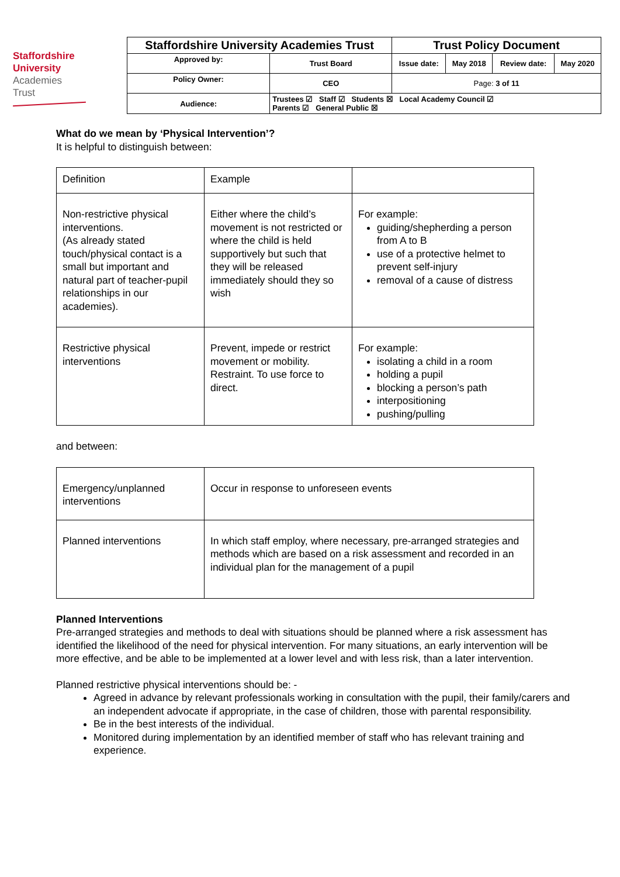Staffordshire
University
Academies
Trust
| Staffordshire University Academies Trust | | Trust Policy Document | | | |
| Approved by: | Trust Board | Issue date: | May 2018 | Review date: | May 2020 |
| Policy Owner: | CEO | Page: 3 of 11 | | | |
| Audience: | Trustees ☑ Staff ☑ Students ☒ Local Academy Council ☑ Parents ☑ General Public ☒ | | | | |
What do we mean by ‘Physical Intervention’?
It is helpful to distinguish between:
| Definition | Example | |
| Non-restrictive physical interventions. (As already stated touch/physical contact is a small but important and natural part of teacher-pupil relationships in our academies). | Either where the child’s movement is not restricted or where the child is held supportively but such that they will be released immediately should they so wish | For example: guiding/shepherding a person from A to B use of a protective helmet to prevent self-injury removal of a cause of distress |
| Restrictive physical interventions | Prevent, impede or restrict movement or mobility. Restraint. To use force to direct. | For example: isolating a child in a room holding a pupil blocking a person’s path interpositioning pushing/pulling |
and between:
| Emergency/unplanned interventions | Occur in response to unforeseen events |
| Planned interventions | In which staff employ, where necessary, pre-arranged strategies and methods which are based on a risk assessment and recorded in an individual plan for the management of a pupil |
Planned Interventions
Pre-arranged strategies and methods to deal with situations should be planned where a risk assessment has identified the likelihood of the need for physical intervention. For many situations, an early intervention will be more effective, and be able to be implemented at a lower level and with less risk, than a later intervention.
Planned restrictive physical interventions should be: -
Agreed in advance by relevant professionals working in consultation with the pupil, their family/carers and an independent advocate if appropriate, in the case of children, those with parental responsibility.
Be in the best interests of the individual.
Monitored during implementation by an identified member of staff who has relevant training and experience.